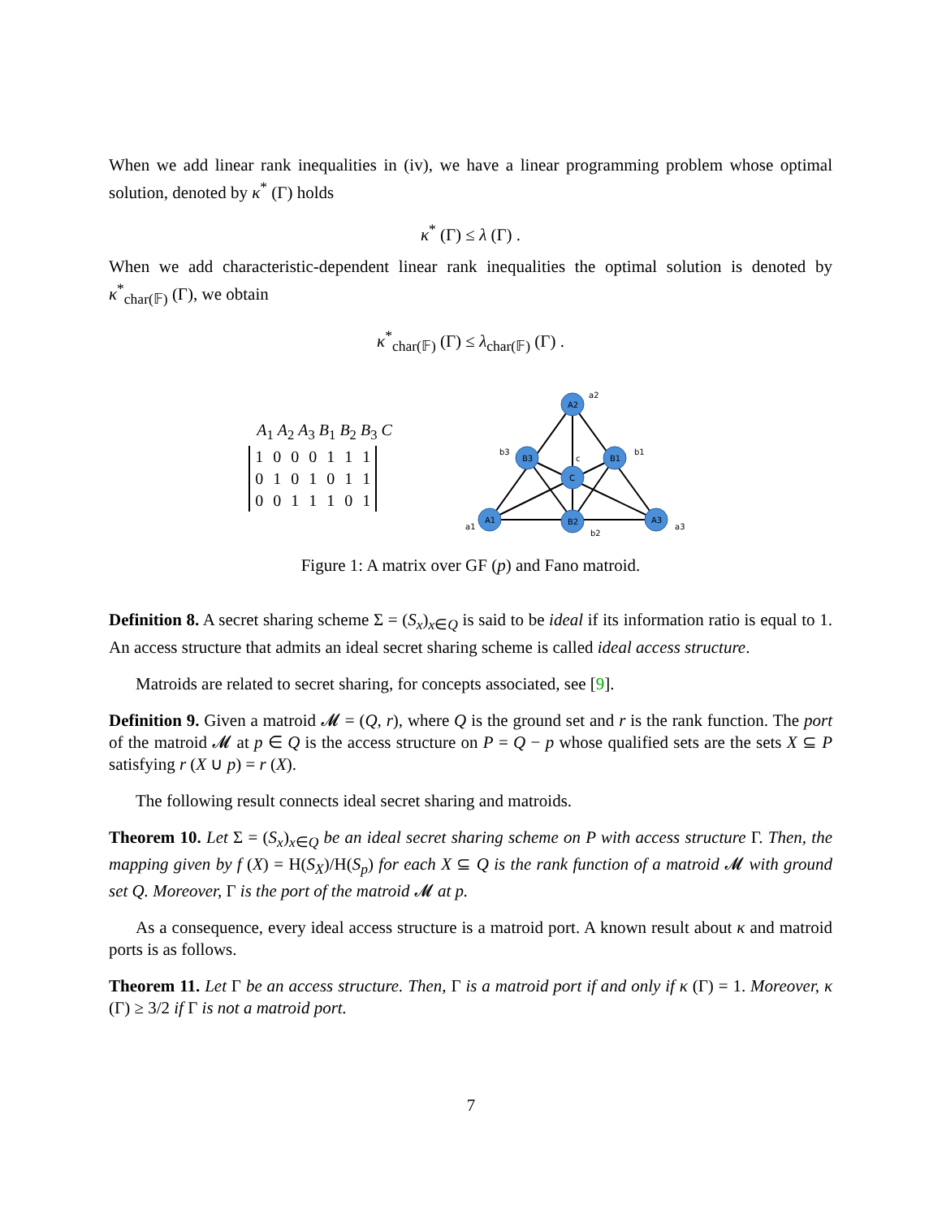When we add linear rank inequalities in (iv), we have a linear programming problem whose optimal solution, denoted by κ<sup>*</sup> (Γ) holds
κ<sup>*</sup> (Γ) ≤ λ (Γ) .
When we add characteristic-dependent linear rank inequalities the optimal solution is denoted by κ<sup>*</sup><sub>char(𝔽)</sub> (Γ), we obtain
κ<sup>*</sup><sub>char(𝔽)</sub> (Γ) ≤ λ<sub>char(𝔽)</sub> (Γ) .
A<sub>1</sub> A<sub>2</sub> A<sub>3</sub> B<sub>1</sub> B<sub>2</sub> B<sub>3</sub> C
| 1 | 0 | 0 | 0 | 1 | 1 | 1 |
| 0 | 1 | 0 | 1 | 0 | 1 | 1 |
| 0 | 0 | 1 | 1 | 1 | 0 | 1 |
A2
B3
B1
C
A1
B2
A3
a2
b3
c
b1
a1
b2
a3
Figure 1: A matrix over GF (p) and Fano matroid.
Definition 8. A secret sharing scheme Σ = (S<sub>x</sub>)<sub>x∈Q</sub> is said to be ideal if its information ratio is equal to 1. An access structure that admits an ideal secret sharing scheme is called ideal access structure.
Matroids are related to secret sharing, for concepts associated, see [9].
Definition 9. Given a matroid 𝓜 = (Q, r), where Q is the ground set and r is the rank function. The port of the matroid 𝓜 at p ∈ Q is the access structure on P = Q − p whose qualified sets are the sets X ⊆ P satisfying r (X ∪ p) = r (X).
The following result connects ideal secret sharing and matroids.
Theorem 10. Let Σ = (S<sub>x</sub>)<sub>x∈Q</sub> be an ideal secret sharing scheme on P with access structure Γ. Then, the mapping given by f (X) = H(S<sub>X</sub>)/H(S<sub>p</sub>) for each X ⊆ Q is the rank function of a matroid 𝓜 with ground set Q. Moreover, Γ is the port of the matroid 𝓜 at p.
As a consequence, every ideal access structure is a matroid port. A known result about κ and matroid ports is as follows.
Theorem 11. Let Γ be an access structure. Then, Γ is a matroid port if and only if κ (Γ) = 1. Moreover, κ (Γ) ≥ 3/2 if Γ is not a matroid port.
7